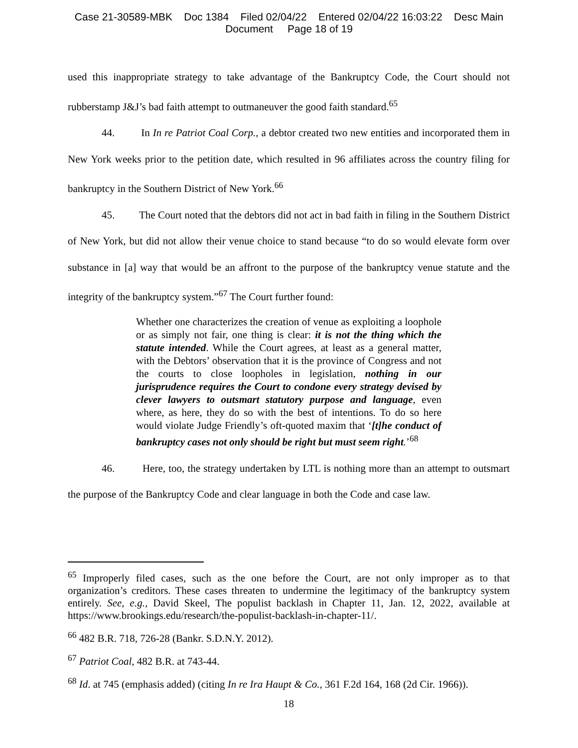Case 21-30589-MBK Doc 1384 Filed 02/04/22 Entered 02/04/22 16:03:22 Desc Main
Document Page 18 of 19
used this inappropriate strategy to take advantage of the Bankruptcy Code, the Court should not rubberstamp J&J’s bad faith attempt to outmaneuver the good faith standard.<sup>65</sup>
44. In In re Patriot Coal Corp., a debtor created two new entities and incorporated them in New York weeks prior to the petition date, which resulted in 96 affiliates across the country filing for bankruptcy in the Southern District of New York.<sup>66</sup>
45. The Court noted that the debtors did not act in bad faith in filing in the Southern District of New York, but did not allow their venue choice to stand because “to do so would elevate form over substance in [a] way that would be an affront to the purpose of the bankruptcy venue statute and the integrity of the bankruptcy system.”<sup>67</sup> The Court further found:
Whether one characterizes the creation of venue as exploiting a loophole or as simply not fair, one thing is clear: it is not the thing which the statute intended. While the Court agrees, at least as a general matter, with the Debtors’ observation that it is the province of Congress and not the courts to close loopholes in legislation, nothing in our jurisprudence requires the Court to condone every strategy devised by clever lawyers to outsmart statutory purpose and language, even where, as here, they do so with the best of intentions. To do so here would violate Judge Friendly’s oft-quoted maxim that ‘[t]he conduct of bankruptcy cases not only should be right but must seem right.’<sup>68</sup>
46. Here, too, the strategy undertaken by LTL is nothing more than an attempt to outsmart the purpose of the Bankruptcy Code and clear language in both the Code and case law.
<sup>65</sup> Improperly filed cases, such as the one before the Court, are not only improper as to that organization’s creditors. These cases threaten to undermine the legitimacy of the bankruptcy system entirely. See, e.g., David Skeel, The populist backlash in Chapter 11, Jan. 12, 2022, available at https://www.brookings.edu/research/the-populist-backlash-in-chapter-11/.
<sup>66</sup> 482 B.R. 718, 726-28 (Bankr. S.D.N.Y. 2012).
<sup>67</sup> Patriot Coal, 482 B.R. at 743-44.
<sup>68</sup> Id. at 745 (emphasis added) (citing In re Ira Haupt & Co., 361 F.2d 164, 168 (2d Cir. 1966)).
18